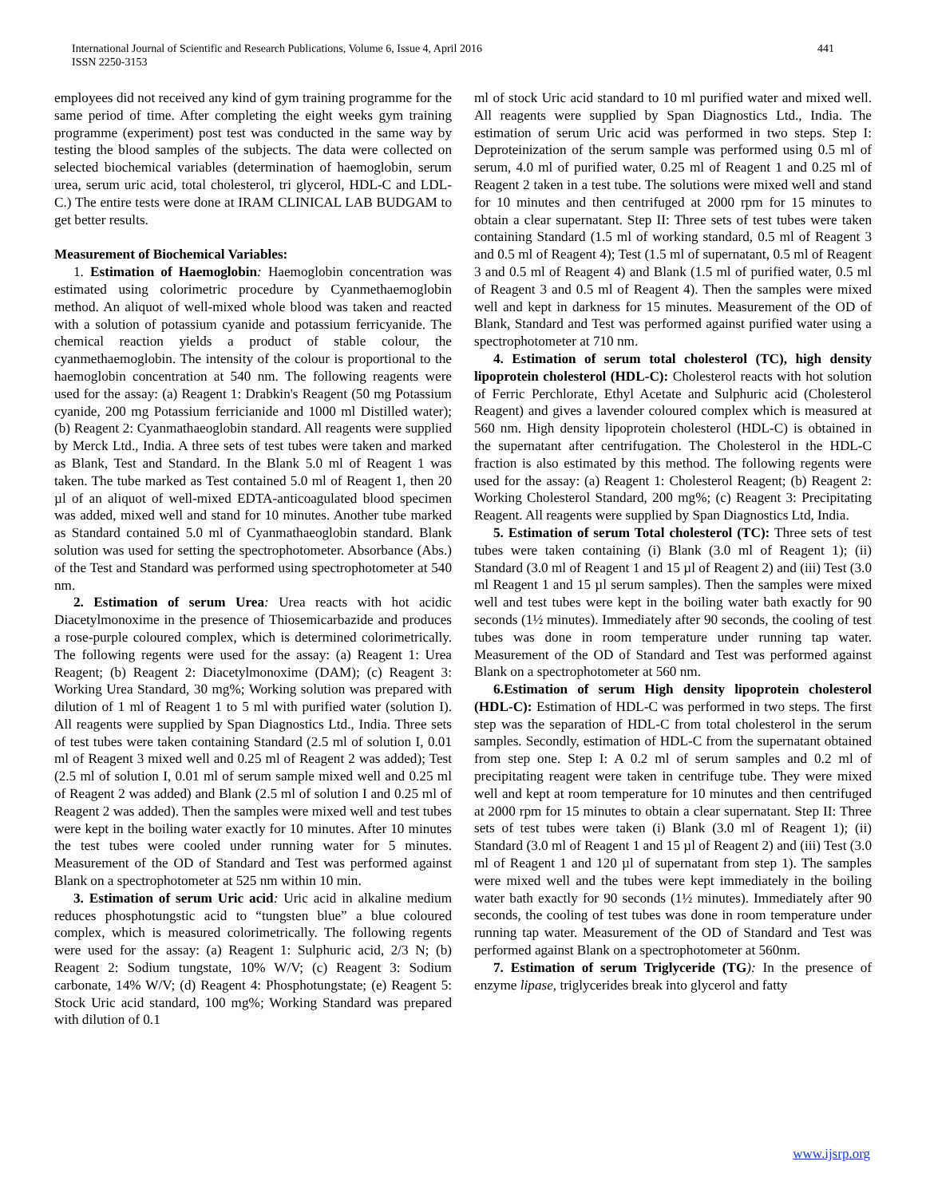International Journal of Scientific and Research Publications, Volume 6, Issue 4, April 2016
ISSN 2250-3153
441
employees did not received any kind of gym training programme for the same period of time. After completing the eight weeks gym training programme (experiment) post test was conducted in the same way by testing the blood samples of the subjects. The data were collected on selected biochemical variables (determination of haemoglobin, serum urea, serum uric acid, total cholesterol, tri glycerol, HDL-C and LDL-C.) The entire tests were done at IRAM CLINICAL LAB BUDGAM to get better results.
Measurement of Biochemical Variables:
1. Estimation of Haemoglobin: Haemoglobin concentration was estimated using colorimetric procedure by Cyanmethaemoglobin method. An aliquot of well-mixed whole blood was taken and reacted with a solution of potassium cyanide and potassium ferricyanide. The chemical reaction yields a product of stable colour, the cyanmethaemoglobin. The intensity of the colour is proportional to the haemoglobin concentration at 540 nm. The following reagents were used for the assay: (a) Reagent 1: Drabkin's Reagent (50 mg Potassium cyanide, 200 mg Potassium ferricianide and 1000 ml Distilled water); (b) Reagent 2: Cyanmathaeoglobin standard. All reagents were supplied by Merck Ltd., India. A three sets of test tubes were taken and marked as Blank, Test and Standard. In the Blank 5.0 ml of Reagent 1 was taken. The tube marked as Test contained 5.0 ml of Reagent 1, then 20 µl of an aliquot of well-mixed EDTA-anticoagulated blood specimen was added, mixed well and stand for 10 minutes. Another tube marked as Standard contained 5.0 ml of Cyanmathaeoglobin standard. Blank solution was used for setting the spectrophotometer. Absorbance (Abs.) of the Test and Standard was performed using spectrophotometer at 540 nm.
2. Estimation of serum Urea: Urea reacts with hot acidic Diacetylmonoxime in the presence of Thiosemicarbazide and produces a rose-purple coloured complex, which is determined colorimetrically. The following regents were used for the assay: (a) Reagent 1: Urea Reagent; (b) Reagent 2: Diacetylmonoxime (DAM); (c) Reagent 3: Working Urea Standard, 30 mg%; Working solution was prepared with dilution of 1 ml of Reagent 1 to 5 ml with purified water (solution I). All reagents were supplied by Span Diagnostics Ltd., India. Three sets of test tubes were taken containing Standard (2.5 ml of solution I, 0.01 ml of Reagent 3 mixed well and 0.25 ml of Reagent 2 was added); Test (2.5 ml of solution I, 0.01 ml of serum sample mixed well and 0.25 ml of Reagent 2 was added) and Blank (2.5 ml of solution I and 0.25 ml of Reagent 2 was added). Then the samples were mixed well and test tubes were kept in the boiling water exactly for 10 minutes. After 10 minutes the test tubes were cooled under running water for 5 minutes. Measurement of the OD of Standard and Test was performed against Blank on a spectrophotometer at 525 nm within 10 min.
3. Estimation of serum Uric acid: Uric acid in alkaline medium reduces phosphotungstic acid to “tungsten blue” a blue coloured complex, which is measured colorimetrically. The following regents were used for the assay: (a) Reagent 1: Sulphuric acid, 2/3 N; (b) Reagent 2: Sodium tungstate, 10% W/V; (c) Reagent 3: Sodium carbonate, 14% W/V; (d) Reagent 4: Phosphotungstate; (e) Reagent 5: Stock Uric acid standard, 100 mg%; Working Standard was prepared with dilution of 0.1
ml of stock Uric acid standard to 10 ml purified water and mixed well. All reagents were supplied by Span Diagnostics Ltd., India. The estimation of serum Uric acid was performed in two steps. Step I: Deproteinization of the serum sample was performed using 0.5 ml of serum, 4.0 ml of purified water, 0.25 ml of Reagent 1 and 0.25 ml of Reagent 2 taken in a test tube. The solutions were mixed well and stand for 10 minutes and then centrifuged at 2000 rpm for 15 minutes to obtain a clear supernatant. Step II: Three sets of test tubes were taken containing Standard (1.5 ml of working standard, 0.5 ml of Reagent 3 and 0.5 ml of Reagent 4); Test (1.5 ml of supernatant, 0.5 ml of Reagent 3 and 0.5 ml of Reagent 4) and Blank (1.5 ml of purified water, 0.5 ml of Reagent 3 and 0.5 ml of Reagent 4). Then the samples were mixed well and kept in darkness for 15 minutes. Measurement of the OD of Blank, Standard and Test was performed against purified water using a spectrophotometer at 710 nm.
4. Estimation of serum total cholesterol (TC), high density lipoprotein cholesterol (HDL-C): Cholesterol reacts with hot solution of Ferric Perchlorate, Ethyl Acetate and Sulphuric acid (Cholesterol Reagent) and gives a lavender coloured complex which is measured at 560 nm. High density lipoprotein cholesterol (HDL-C) is obtained in the supernatant after centrifugation. The Cholesterol in the HDL-C fraction is also estimated by this method. The following regents were used for the assay: (a) Reagent 1: Cholesterol Reagent; (b) Reagent 2: Working Cholesterol Standard, 200 mg%; (c) Reagent 3: Precipitating Reagent. All reagents were supplied by Span Diagnostics Ltd, India.
5. Estimation of serum Total cholesterol (TC): Three sets of test tubes were taken containing (i) Blank (3.0 ml of Reagent 1); (ii) Standard (3.0 ml of Reagent 1 and 15 µl of Reagent 2) and (iii) Test (3.0 ml Reagent 1 and 15 µl serum samples). Then the samples were mixed well and test tubes were kept in the boiling water bath exactly for 90 seconds (1½ minutes). Immediately after 90 seconds, the cooling of test tubes was done in room temperature under running tap water. Measurement of the OD of Standard and Test was performed against Blank on a spectrophotometer at 560 nm.
6.Estimation of serum High density lipoprotein cholesterol (HDL-C): Estimation of HDL-C was performed in two steps. The first step was the separation of HDL-C from total cholesterol in the serum samples. Secondly, estimation of HDL-C from the supernatant obtained from step one. Step I: A 0.2 ml of serum samples and 0.2 ml of precipitating reagent were taken in centrifuge tube. They were mixed well and kept at room temperature for 10 minutes and then centrifuged at 2000 rpm for 15 minutes to obtain a clear supernatant. Step II: Three sets of test tubes were taken (i) Blank (3.0 ml of Reagent 1); (ii) Standard (3.0 ml of Reagent 1 and 15 µl of Reagent 2) and (iii) Test (3.0 ml of Reagent 1 and 120 µl of supernatant from step 1). The samples were mixed well and the tubes were kept immediately in the boiling water bath exactly for 90 seconds (1½ minutes). Immediately after 90 seconds, the cooling of test tubes was done in room temperature under running tap water. Measurement of the OD of Standard and Test was performed against Blank on a spectrophotometer at 560nm.
7. Estimation of serum Triglyceride (TG): In the presence of enzyme lipase, triglycerides break into glycerol and fatty
www.ijsrp.org